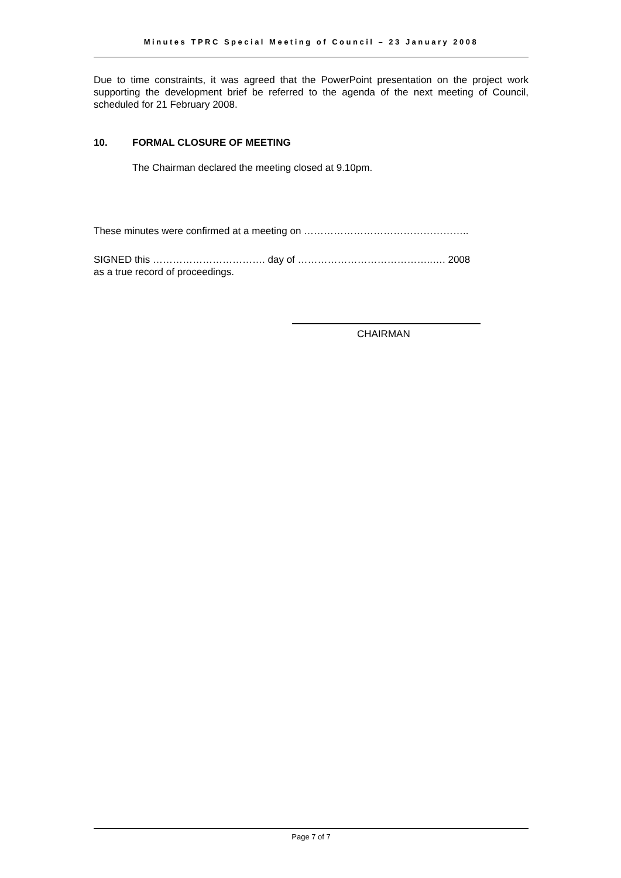Minutes TPRC Special Meeting of Council – 23 January 2008
Due to time constraints, it was agreed that the PowerPoint presentation on the project work supporting the development brief be referred to the agenda of the next meeting of Council, scheduled for 21 February 2008.
10. FORMAL CLOSURE OF MEETING
The Chairman declared the meeting closed at 9.10pm.
These minutes were confirmed at a meeting on …………………………………………..
SIGNED this ……………………………. day of …………………………………..…. 2008
as a true record of proceedings.
CHAIRMAN
Page 7 of 7